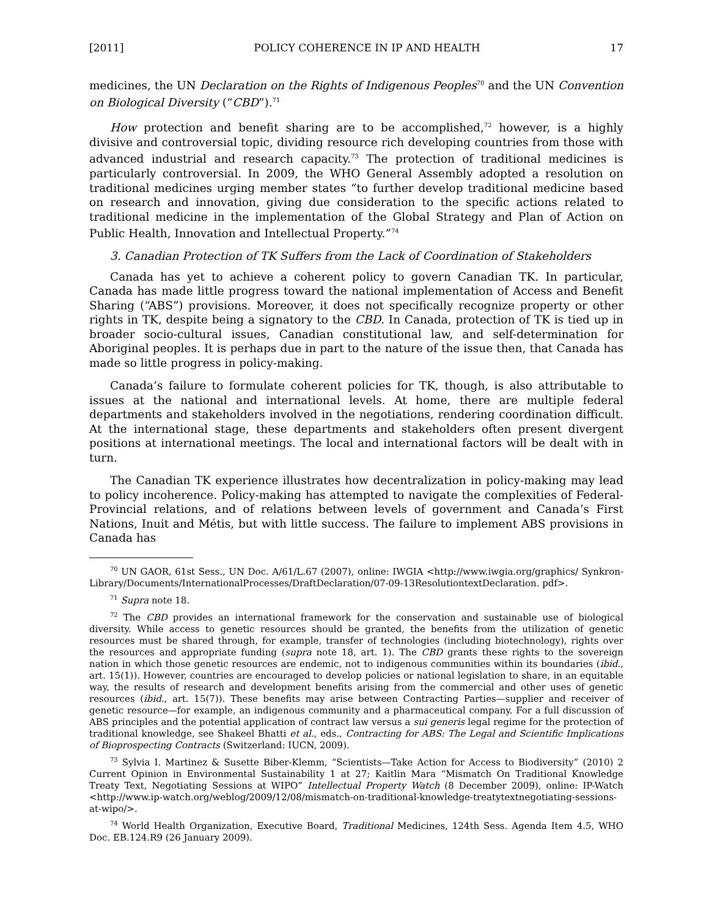[2011] POLICY COHERENCE IN IP AND HEALTH 17
medicines, the UN Declaration on the Rights of Indigenous Peoples<sup>70</sup> and the UN Convention on Biological Diversity (“CBD”).<sup>71</sup>
How protection and benefit sharing are to be accomplished,<sup>72</sup> however, is a highly divisive and controversial topic, dividing resource rich developing countries from those with advanced industrial and research capacity.<sup>73</sup> The protection of traditional medicines is particularly controversial. In 2009, the WHO General Assembly adopted a resolution on traditional medicines urging member states “to further develop traditional medicine based on research and innovation, giving due consideration to the specific actions related to traditional medicine in the implementation of the Global Strategy and Plan of Action on Public Health, Innovation and Intellectual Property.”<sup>74</sup>
3. Canadian Protection of TK Suffers from the Lack of Coordination of Stakeholders
Canada has yet to achieve a coherent policy to govern Canadian TK. In particular, Canada has made little progress toward the national implementation of Access and Benefit Sharing (“ABS”) provisions. Moreover, it does not specifically recognize property or other rights in TK, despite being a signatory to the CBD. In Canada, protection of TK is tied up in broader socio-cultural issues, Canadian constitutional law, and self-determination for Aboriginal peoples. It is perhaps due in part to the nature of the issue then, that Canada has made so little progress in policy-making.
Canada’s failure to formulate coherent policies for TK, though, is also attributable to issues at the national and international levels. At home, there are multiple federal departments and stakeholders involved in the negotiations, rendering coordination difficult. At the international stage, these departments and stakeholders often present divergent positions at international meetings. The local and international factors will be dealt with in turn.
The Canadian TK experience illustrates how decentralization in policy-making may lead to policy incoherence. Policy-making has attempted to navigate the complexities of Federal-Provincial relations, and of relations between levels of government and Canada’s First Nations, Inuit and Métis, but with little success. The failure to implement ABS provisions in Canada has
<sup>70</sup> UN GAOR, 61st Sess., UN Doc. A/61/L.67 (2007), online: IWGIA <http://www.iwgia.org/graphics/ Synkron-Library/Documents/InternationalProcesses/DraftDeclaration/07-09-13ResolutiontextDeclaration. pdf>.
<sup>71</sup> Supra note 18.
<sup>72</sup> The CBD provides an international framework for the conservation and sustainable use of biological diversity. While access to genetic resources should be granted, the benefits from the utilization of genetic resources must be shared through, for example, transfer of technologies (including biotechnology), rights over the resources and appropriate funding (supra note 18, art. 1). The CBD grants these rights to the sovereign nation in which those genetic resources are endemic, not to indigenous communities within its boundaries (ibid., art. 15(1)). However, countries are encouraged to develop policies or national legislation to share, in an equitable way, the results of research and development benefits arising from the commercial and other uses of genetic resources (ibid., art. 15(7)). These benefits may arise between Contracting Parties—supplier and receiver of genetic resource—for example, an indigenous community and a pharmaceutical company. For a full discussion of ABS principles and the potential application of contract law versus a sui generis legal regime for the protection of traditional knowledge, see Shakeel Bhatti et al., eds., Contracting for ABS: The Legal and Scientific Implications of Bioprospecting Contracts (Switzerland: IUCN, 2009).
<sup>73</sup> Sylvia I. Martinez & Susette Biber-Klemm, “Scientists—Take Action for Access to Biodiversity” (2010) 2 Current Opinion in Environmental Sustainability 1 at 27; Kaitlin Mara “Mismatch On Traditional Knowledge Treaty Text, Negotiating Sessions at WIPO” Intellectual Property Watch (8 December 2009), online: IP-Watch <http://www.ip-watch.org/weblog/2009/12/08/mismatch-on-traditional-knowledge-treatytextnegotiating-sessions-at-wipo/>.
<sup>74</sup> World Health Organization, Executive Board, Traditional Medicines, 124th Sess. Agenda Item 4.5, WHO Doc. EB.124.R9 (26 January 2009).